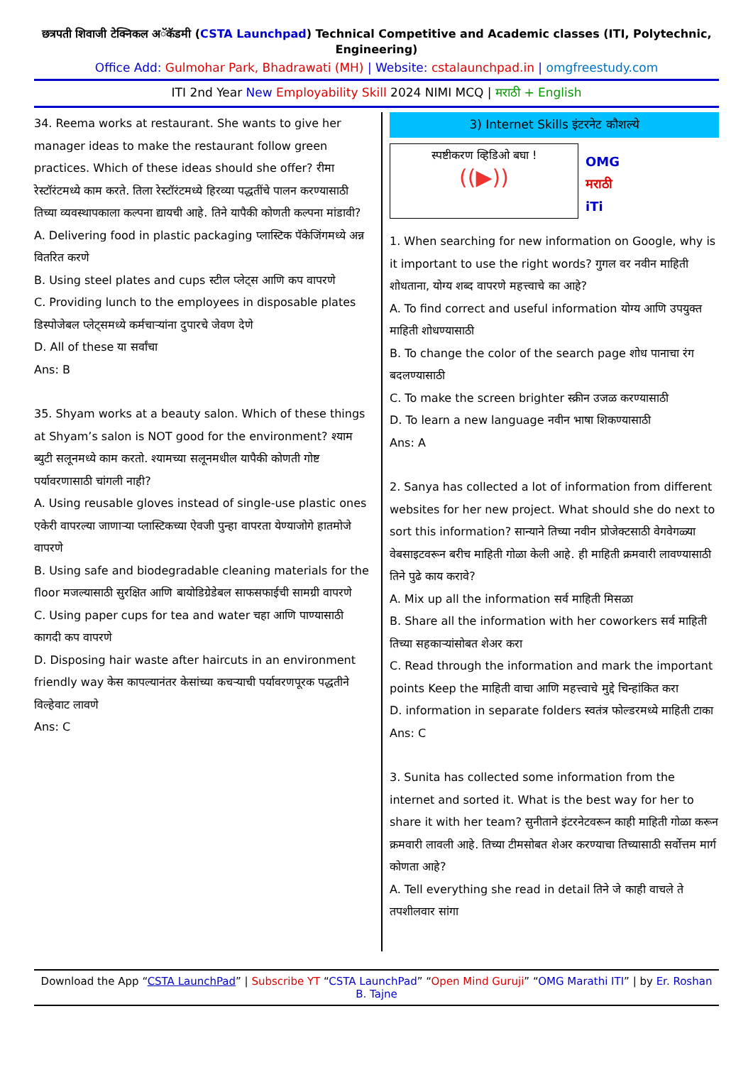छत्रपती शिवाजी टेक्निकल अॅकॅडमी (CSTA Launchpad) Technical Competitive and Academic classes (ITI, Polytechnic, Engineering)
Office Add: Gulmohar Park, Bhadrawati (MH) | Website: cstalaunchpad.in | omgfreestudy.com
ITI 2nd Year New Employability Skill 2024 NIMI MCQ | मराठी + English
34. Reema works at restaurant. She wants to give her manager ideas to make the restaurant follow green practices. Which of these ideas should she offer? रीमा रेस्टॉरंटमध्ये काम करते. तिला रेस्टॉरंटमध्ये हिरव्या पद्धतींचे पालन करण्यासाठी तिच्या व्यवस्थापकाला कल्पना द्यायची आहे. तिने यापैकी कोणती कल्पना मांडावी?
A. Delivering food in plastic packaging प्लास्टिक पॅकेजिंगमध्ये अन्न वितरित करणे
B. Using steel plates and cups स्टील प्लेट्स आणि कप वापरणे
C. Providing lunch to the employees in disposable plates डिस्पोजेबल प्लेट्समध्ये कर्मचाऱ्यांना दुपारचे जेवण देणे
D. All of these या सर्वांचा
Ans: B
35. Shyam works at a beauty salon. Which of these things at Shyam’s salon is NOT good for the environment? श्याम ब्युटी सलूनमध्ये काम करतो. श्यामच्या सलूनमधील यापैकी कोणती गोष्ट पर्यावरणासाठी चांगली नाही?
A. Using reusable gloves instead of single-use plastic ones एकेरी वापरल्या जाणाऱ्या प्लास्टिकच्या ऐवजी पुन्हा वापरता येण्याजोगे हातमोजे वापरणे
B. Using safe and biodegradable cleaning materials for the floor मजल्यासाठी सुरक्षित आणि बायोडिग्रेडेबल साफसफाईची सामग्री वापरणे
C. Using paper cups for tea and water चहा आणि पाण्यासाठी कागदी कप वापरणे
D. Disposing hair waste after haircuts in an environment friendly way केस कापल्यानंतर केसांच्या कचऱ्याची पर्यावरणपूरक पद्धतीने विल्हेवाट लावणे
Ans: C
3) Internet Skills इंटरनेट कौशल्ये
स्पष्टीकरण व्हिडिओ बघा !
((▶))
OMG
मराठी
iTi
1. When searching for new information on Google, why is it important to use the right words? गुगल वर नवीन माहिती शोधताना, योग्य शब्द वापरणे महत्त्वाचे का आहे?
A. To find correct and useful information योग्य आणि उपयुक्त माहिती शोधण्यासाठी
B. To change the color of the search page शोध पानाचा रंग बदलण्यासाठी
C. To make the screen brighter स्क्रीन उजळ करण्यासाठी
D. To learn a new language नवीन भाषा शिकण्यासाठी
Ans: A
2. Sanya has collected a lot of information from different websites for her new project. What should she do next to sort this information? सान्याने तिच्या नवीन प्रोजेक्टसाठी वेगवेगळ्या वेबसाइटवरून बरीच माहिती गोळा केली आहे. ही माहिती क्रमवारी लावण्यासाठी तिने पुढे काय करावे?
A. Mix up all the information सर्व माहिती मिसळा
B. Share all the information with her coworkers सर्व माहिती तिच्या सहकाऱ्यांसोबत शेअर करा
C. Read through the information and mark the important points Keep the माहिती वाचा आणि महत्त्वाचे मुद्दे चिन्हांकित करा
D. information in separate folders स्वतंत्र फोल्डरमध्ये माहिती टाका
Ans: C
3. Sunita has collected some information from the internet and sorted it. What is the best way for her to share it with her team? सुनीताने इंटरनेटवरून काही माहिती गोळा करून क्रमवारी लावली आहे. तिच्या टीमसोबत शेअर करण्याचा तिच्यासाठी सर्वोत्तम मार्ग कोणता आहे?
A. Tell everything she read in detail तिने जे काही वाचले ते तपशीलवार सांगा
Download the App “CSTA LaunchPad” | Subscribe YT “CSTA LaunchPad” “Open Mind Guruji” “OMG Marathi ITI” | by Er. Roshan B. Tajne